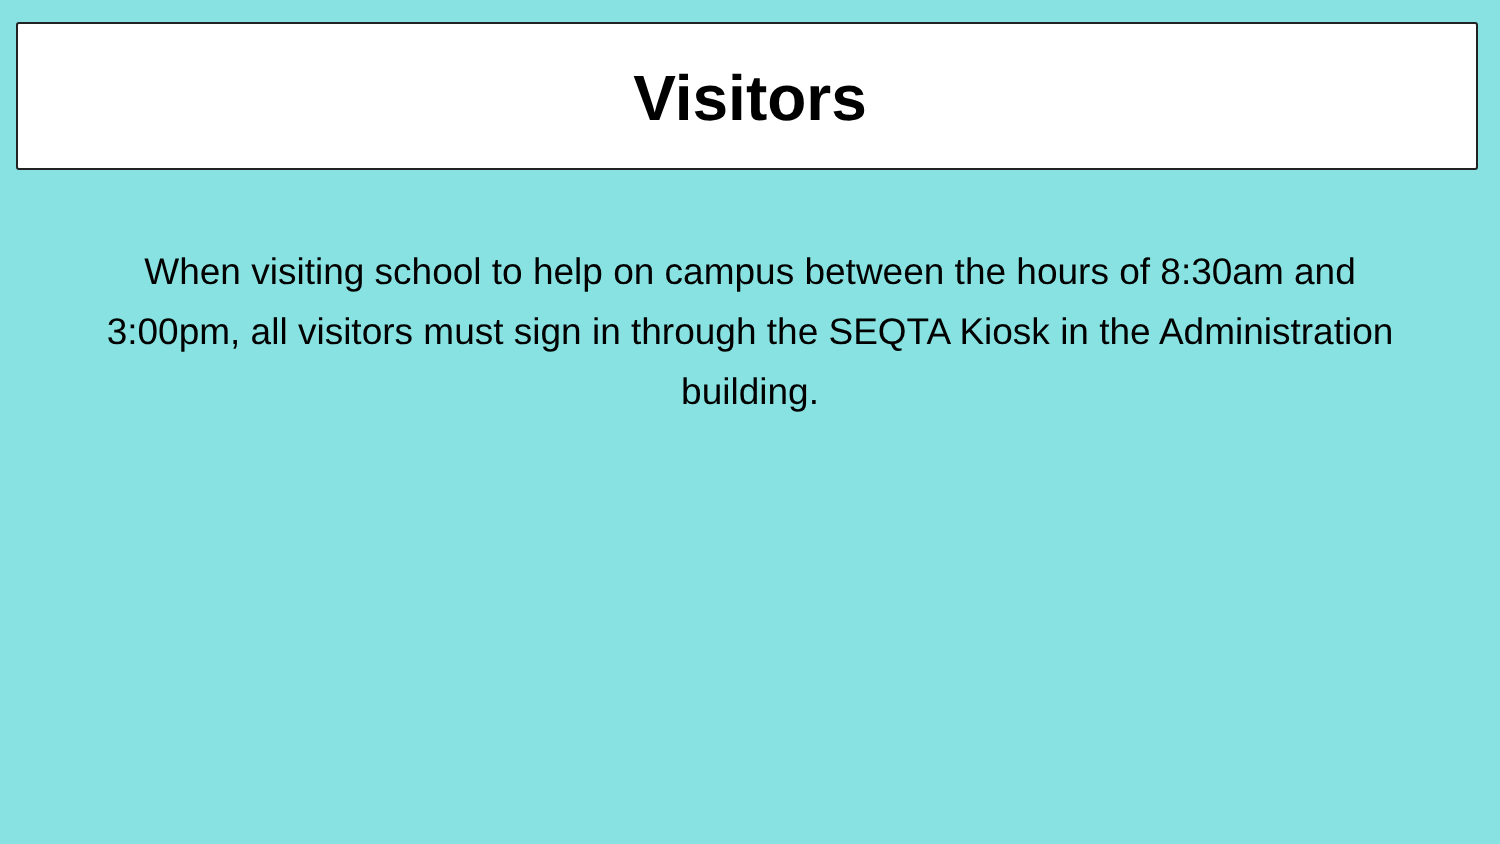Visitors
When visiting school to help on campus between the hours of 8:30am and 3:00pm, all visitors must sign in through the SEQTA Kiosk in the Administration building.